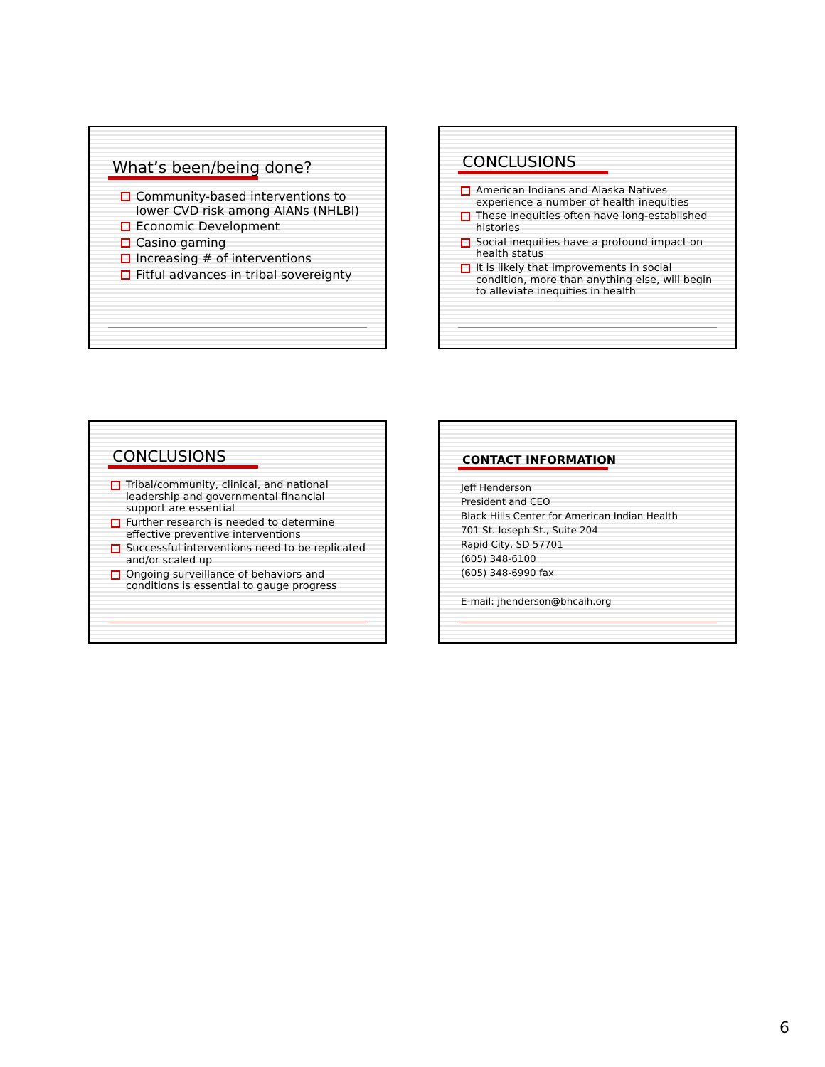What’s been/being done?
Community-based interventions to lower CVD risk among AIANs (NHLBI)
Economic Development
Casino gaming
Increasing # of interventions
Fitful advances in tribal sovereignty
CONCLUSIONS
American Indians and Alaska Natives experience a number of health inequities
These inequities often have long-established histories
Social inequities have a profound impact on health status
It is likely that improvements in social condition, more than anything else, will begin to alleviate inequities in health
CONCLUSIONS
Tribal/community, clinical, and national leadership and governmental financial support are essential
Further research is needed to determine effective preventive interventions
Successful interventions need to be replicated and/or scaled up
Ongoing surveillance of behaviors and conditions is essential to gauge progress
CONTACT INFORMATION
Jeff Henderson
President and CEO
Black Hills Center for American Indian Health
701 St. Ioseph St., Suite 204
Rapid City, SD 57701
(605) 348-6100
(605) 348-6990 fax
E-mail: jhenderson@bhcaih.org
6